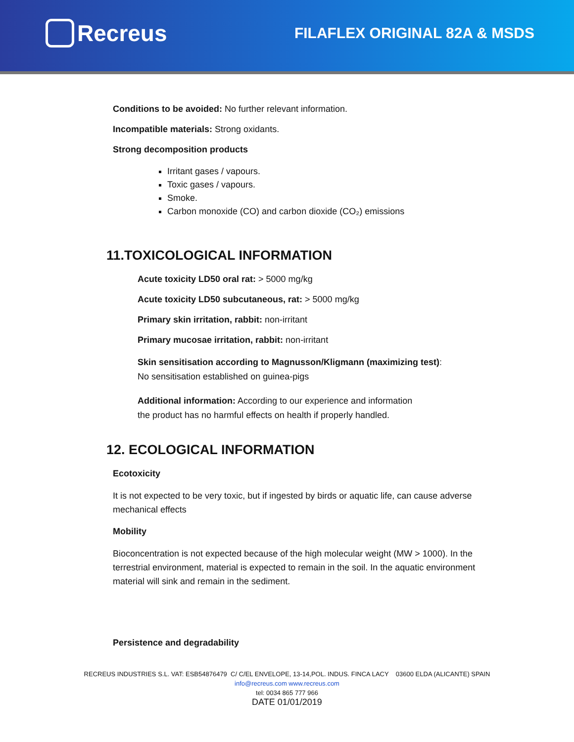Recreus
FILAFLEX ORIGINAL 82A & MSDS
Conditions to be avoided: No further relevant information.
Incompatible materials: Strong oxidants.
Strong decomposition products
Irritant gases / vapours.
Toxic gases / vapours.
Smoke.
Carbon monoxide (CO) and carbon dioxide (CO₂) emissions
11.TOXICOLOGICAL INFORMATION
Acute toxicity LD50 oral rat: > 5000 mg/kg
Acute toxicity LD50 subcutaneous, rat: > 5000 mg/kg
Primary skin irritation, rabbit: non-irritant
Primary mucosae irritation, rabbit: non-irritant
Skin sensitisation according to Magnusson/Kligmann (maximizing test):
No sensitisation established on guinea-pigs
Additional information: According to our experience and information
the product has no harmful effects on health if properly handled.
12. ECOLOGICAL INFORMATION
Ecotoxicity
It is not expected to be very toxic, but if ingested by birds or aquatic life, can cause adverse mechanical effects
Mobility
Bioconcentration is not expected because of the high molecular weight (MW > 1000). In the terrestrial environment, material is expected to remain in the soil. In the aquatic environment material will sink and remain in the sediment.
Persistence and degradability
RECREUS INDUSTRIES S.L. VAT: ESB54876479 C/ C/EL ENVELOPE, 13-14,POL. INDUS. FINCA LACY 03600 ELDA (ALICANTE) SPAIN
info@recreus.com www.recreus.com
tel: 0034 865 777 966
DATE 01/01/2019